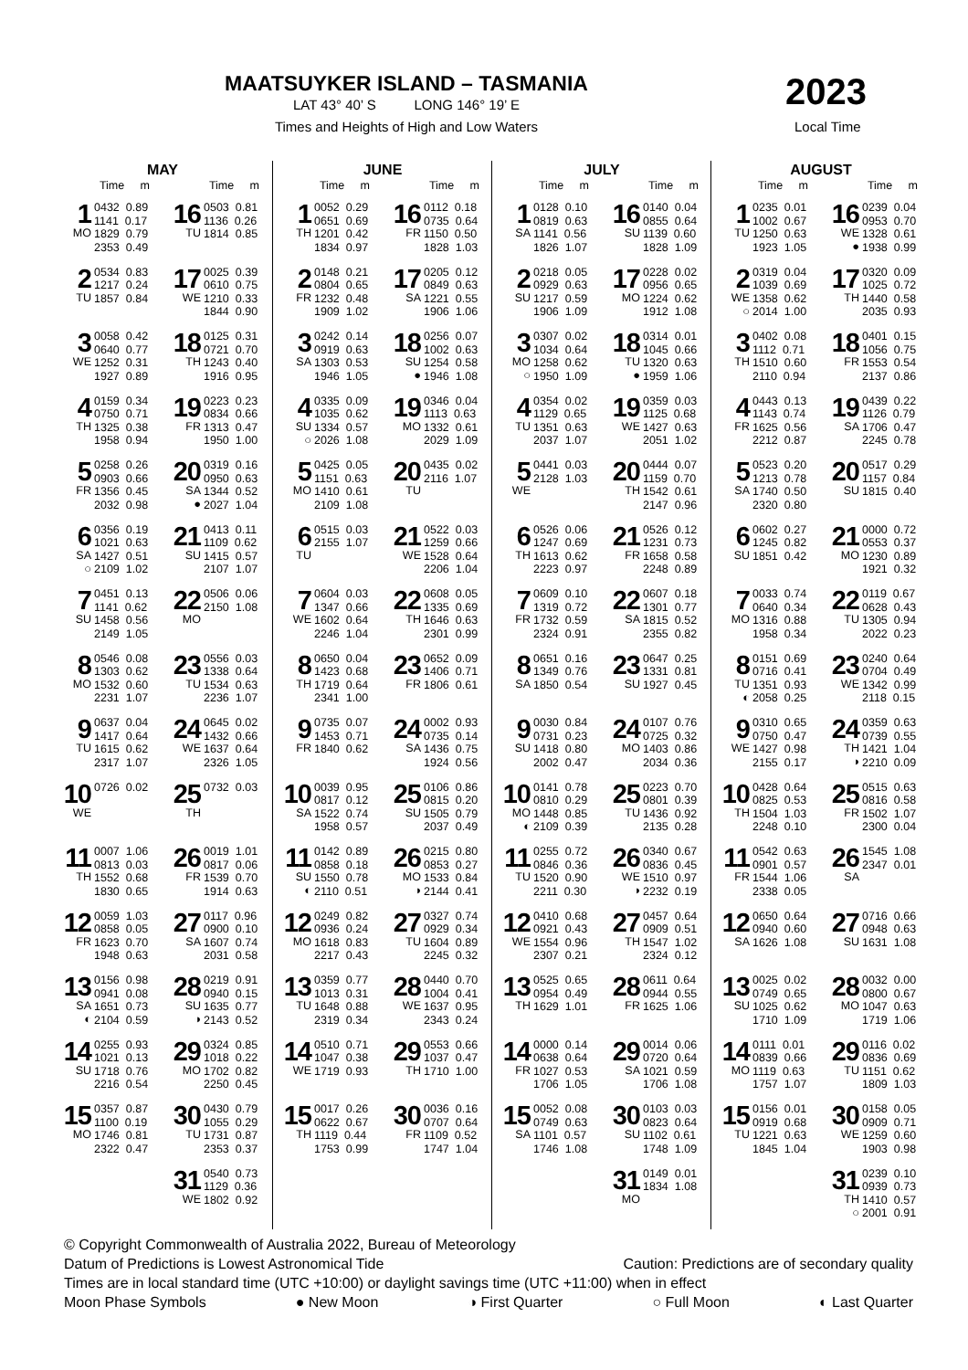MAATSUYKER ISLAND – TASMANIA
LAT 43° 40’ S LONG 146° 19’ E
Times and Heights of High and Low Waters
2023
Local Time
| MAY | |
| --- | --- |
| Time m | Time m |
| 1 MO 0432 0.89 1141 0.17 1829 0.79 2353 0.49 | 16 TU 0503 0.81 1136 0.26 1814 0.85 |
| 2 TU 0534 0.83 1217 0.24 1857 0.84 | 17 WE 0025 0.39 0610 0.75 1210 0.33 1844 0.90 |
| 3 WE 0058 0.42 0640 0.77 1252 0.31 1927 0.89 | 18 TH 0125 0.31 0721 0.70 1243 0.40 1916 0.95 |
| 4 TH 0159 0.34 0750 0.71 1325 0.38 1958 0.94 | 19 FR 0223 0.23 0834 0.66 1313 0.47 1950 1.00 |
| 5 FR 0258 0.26 0903 0.66 1356 0.45 2032 0.98 | 20 SA ● 0319 0.16 0950 0.63 1344 0.52 2027 1.04 |
| 6 SA ○ 0356 0.19 1021 0.63 1427 0.51 2109 1.02 | 21 SU 0413 0.11 1109 0.62 1415 0.57 2107 1.07 |
| 7 SU 0451 0.13 1141 0.62 1458 0.56 2149 1.05 | 22 MO 0506 0.06 2150 1.08 |
| 8 MO 0546 0.08 1303 0.62 1532 0.60 2231 1.07 | 23 TU 0556 0.03 1338 0.64 1534 0.63 2236 1.07 |
| 9 TU 0637 0.04 1417 0.64 1615 0.62 2317 1.07 | 24 WE 0645 0.02 1432 0.66 1637 0.64 2326 1.05 |
| 10 WE 0726 0.02 | 25 TH 0732 0.03 |
| 11 TH 0007 1.06 0813 0.03 1552 0.68 1830 0.65 | 26 FR 0019 1.01 0817 0.06 1539 0.70 1914 0.63 |
| 12 FR 0059 1.03 0858 0.05 1623 0.70 1948 0.63 | 27 SA 0117 0.96 0900 0.10 1607 0.74 2031 0.58 |
| 13 SA ◐ 0156 0.98 0941 0.08 1651 0.73 2104 0.59 | 28 SU ◑ 0219 0.91 0940 0.15 1635 0.77 2143 0.52 |
| 14 SU 0255 0.93 1021 0.13 1718 0.76 2216 0.54 | 29 MO 0324 0.85 1018 0.22 1702 0.82 2250 0.45 |
| 15 MO 0357 0.87 1100 0.19 1746 0.81 2322 0.47 | 30 TU 0430 0.79 1055 0.29 1731 0.87 2353 0.37 |
| | 31 WE 0540 0.73 1129 0.36 1802 0.92 |
| JUNE | |
| --- | --- |
| Time m | Time m |
| 1 TH 0052 0.29 0651 0.69 1201 0.42 1834 0.97 | 16 FR 0112 0.18 0735 0.64 1150 0.50 1828 1.03 |
| 2 FR 0148 0.21 0804 0.65 1232 0.48 1909 1.02 | 17 SA 0205 0.12 0849 0.63 1221 0.55 1906 1.06 |
| 3 SA 0242 0.14 0919 0.63 1303 0.53 1946 1.05 | 18 SU ● 0256 0.07 1002 0.63 1254 0.58 1946 1.08 |
| 4 SU ○ 0335 0.09 1035 0.62 1334 0.57 2026 1.08 | 19 MO 0346 0.04 1113 0.63 1332 0.61 2029 1.09 |
| 5 MO 0425 0.05 1151 0.63 1410 0.61 2109 1.08 | 20 TU 0435 0.02 2116 1.07 |
| 6 TU 0515 0.03 2155 1.07 | 21 WE 0522 0.03 1259 0.66 1528 0.64 2206 1.04 |
| 7 WE 0604 0.03 1347 0.66 1602 0.64 2246 1.04 | 22 TH 0608 0.05 1335 0.69 1646 0.63 2301 0.99 |
| 8 TH 0650 0.04 1423 0.68 1719 0.64 2341 1.00 | 23 FR 0652 0.09 1406 0.71 1806 0.61 |
| 9 FR 0735 0.07 1453 0.71 1840 0.62 | 24 SA 0002 0.93 0735 0.14 1436 0.75 1924 0.56 |
| 10 SA 0039 0.95 0817 0.12 1522 0.74 1958 0.57 | 25 SU 0106 0.86 0815 0.20 1505 0.79 2037 0.49 |
| 11 SU ◐ 0142 0.89 0858 0.18 1550 0.78 2110 0.51 | 26 MO ◑ 0215 0.80 0853 0.27 1533 0.84 2144 0.41 |
| 12 MO 0249 0.82 0936 0.24 1618 0.83 2217 0.43 | 27 TU 0327 0.74 0929 0.34 1604 0.89 2245 0.32 |
| 13 TU 0359 0.77 1013 0.31 1648 0.88 2319 0.34 | 28 WE 0440 0.70 1004 0.41 1637 0.95 2343 0.24 |
| 14 WE 0510 0.71 1047 0.38 1719 0.93 | 29 TH 0553 0.66 1037 0.47 1710 1.00 |
| 15 TH 0017 0.26 0622 0.67 1119 0.44 1753 0.99 | 30 FR 0036 0.16 0707 0.64 1109 0.52 1747 1.04 |
| JULY | |
| --- | --- |
| Time m | Time m |
| 1 SA 0128 0.10 0819 0.63 1141 0.56 1826 1.07 | 16 SU 0140 0.04 0855 0.64 1139 0.60 1828 1.09 |
| 2 SU 0218 0.05 0929 0.63 1217 0.59 1906 1.09 | 17 MO 0228 0.02 0956 0.65 1224 0.62 1912 1.08 |
| 3 MO ○ 0307 0.02 1034 0.64 1258 0.62 1950 1.09 | 18 TU ● 0314 0.01 1045 0.66 1320 0.63 1959 1.06 |
| 4 TU 0354 0.02 1129 0.65 1351 0.63 2037 1.07 | 19 WE 0359 0.03 1125 0.68 1427 0.63 2051 1.02 |
| 5 WE 0441 0.03 2128 1.03 | 20 TH 0444 0.07 1159 0.70 1542 0.61 2147 0.96 |
| 6 TH 0526 0.06 1247 0.69 1613 0.62 2223 0.97 | 21 FR 0526 0.12 1231 0.73 1658 0.58 2248 0.89 |
| 7 FR 0609 0.10 1319 0.72 1732 0.59 2324 0.91 | 22 SA 0607 0.18 1301 0.77 1815 0.52 2355 0.82 |
| 8 SA 0651 0.16 1349 0.76 1850 0.54 | 23 SU 0647 0.25 1331 0.81 1927 0.45 |
| 9 SU 0030 0.84 0731 0.23 1418 0.80 2002 0.47 | 24 MO 0107 0.76 0725 0.32 1403 0.86 2034 0.36 |
| 10 MO ◐ 0141 0.78 0810 0.29 1448 0.85 2109 0.39 | 25 TU 0223 0.70 0801 0.39 1436 0.92 2135 0.28 |
| 11 TU 0255 0.72 0846 0.36 1520 0.90 2211 0.30 | 26 WE ◑ 0340 0.67 0836 0.45 1510 0.97 2232 0.19 |
| 12 WE 0410 0.68 0921 0.43 1554 0.96 2307 0.21 | 27 TH 0457 0.64 0909 0.51 1547 1.02 2324 0.12 |
| 13 TH 0525 0.65 0954 0.49 1629 1.01 | 28 FR 0611 0.64 0944 0.55 1625 1.06 |
| 14 FR 0000 0.14 0638 0.64 1027 0.53 1706 1.05 | 29 SA 0014 0.06 0720 0.64 1021 0.59 1706 1.08 |
| 15 SA 0052 0.08 0749 0.63 1101 0.57 1746 1.08 | 30 SU 0103 0.03 0823 0.64 1102 0.61 1748 1.09 |
| | 31 MO 0149 0.01 1834 1.08 |
| AUGUST | |
| --- | --- |
| Time m | Time m |
| 1 TU 0235 0.01 1002 0.67 1250 0.63 1923 1.05 | 16 WE ● 0239 0.04 0953 0.70 1328 0.61 1938 0.99 |
| 2 WE ○ 0319 0.04 1039 0.69 1358 0.62 2014 1.00 | 17 TH 0320 0.09 1025 0.72 1440 0.58 2035 0.93 |
| 3 TH 0402 0.08 1112 0.71 1510 0.60 2110 0.94 | 18 FR 0401 0.15 1056 0.75 1553 0.54 2137 0.86 |
| 4 FR 0443 0.13 1143 0.74 1625 0.56 2212 0.87 | 19 SA 0439 0.22 1126 0.79 1706 0.47 2245 0.78 |
| 5 SA 0523 0.20 1213 0.78 1740 0.50 2320 0.80 | 20 SU 0517 0.29 1157 0.84 1815 0.40 |
| 6 SU 0602 0.27 1245 0.82 1851 0.42 | 21 MO 0000 0.72 0553 0.37 1230 0.89 1921 0.32 |
| 7 MO 0033 0.74 0640 0.34 1316 0.88 1958 0.34 | 22 TU 0119 0.67 0628 0.43 1305 0.94 2022 0.23 |
| 8 TU ◐ 0151 0.69 0716 0.41 1351 0.93 2058 0.25 | 23 WE 0240 0.64 0704 0.49 1342 0.99 2118 0.15 |
| 9 WE 0310 0.65 0750 0.47 1427 0.98 2155 0.17 | 24 TH ◑ 0359 0.63 0739 0.55 1421 1.04 2210 0.09 |
| 10 TH 0428 0.64 0825 0.53 1504 1.03 2248 0.10 | 25 FR 0515 0.63 0816 0.58 1502 1.07 2300 0.04 |
| 11 FR 0542 0.63 0901 0.57 1544 1.06 2338 0.05 | 26 SA 1545 1.08 2347 0.01 |
| 12 SA 0650 0.64 0940 0.60 1626 1.08 | 27 SU 0716 0.66 0948 0.63 1631 1.08 |
| 13 SU 0025 0.02 0749 0.65 1025 0.62 1710 1.09 | 28 MO 0032 0.00 0800 0.67 1047 0.63 1719 1.06 |
| 14 MO 0111 0.01 0839 0.66 1119 0.63 1757 1.07 | 29 TU 0116 0.02 0836 0.69 1151 0.62 1809 1.03 |
| 15 TU 0156 0.01 0919 0.68 1221 0.63 1845 1.04 | 30 WE 0158 0.05 0909 0.71 1259 0.60 1903 0.98 |
| | 31 TH ○ 0239 0.10 0939 0.73 1410 0.57 2001 0.91 |
© Copyright Commonwealth of Australia 2022, Bureau of Meteorology
Datum of Predictions is Lowest Astronomical Tide Caution: Predictions are of secondary quality
Times are in local standard time (UTC +10:00) or daylight savings time (UTC +11:00) when in effect
Moon Phase Symbols ● New Moon ◑ First Quarter ○ Full Moon ◐ Last Quarter